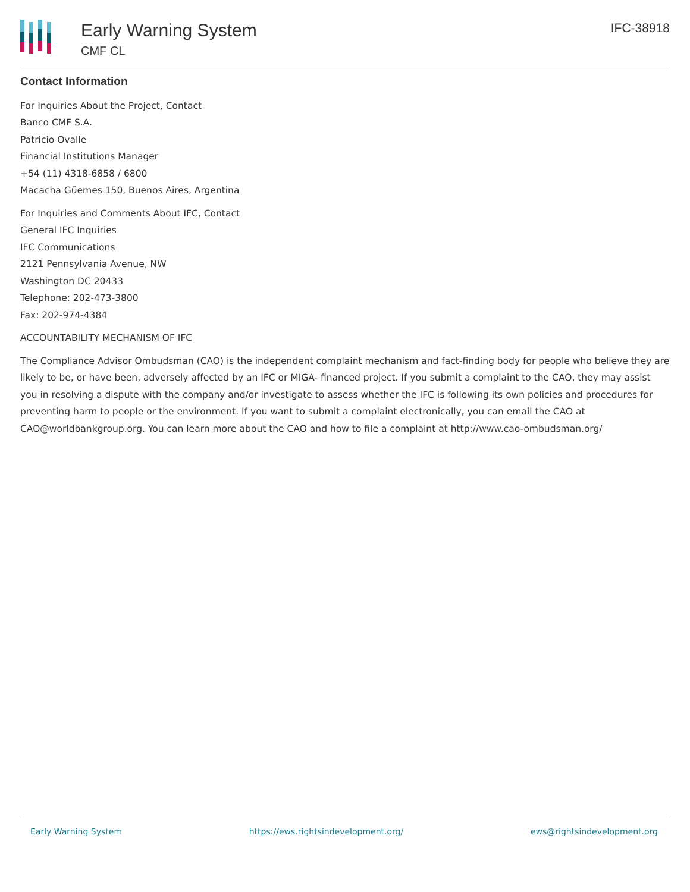Early Warning System
CMF CL
IFC-38918
Contact Information
For Inquiries About the Project, Contact
Banco CMF S.A.
Patricio Ovalle
Financial Institutions Manager
+54 (11) 4318-6858 / 6800
Macacha Güemes 150, Buenos Aires, Argentina
For Inquiries and Comments About IFC, Contact
General IFC Inquiries
IFC Communications
2121 Pennsylvania Avenue, NW
Washington DC 20433
Telephone: 202-473-3800
Fax: 202-974-4384
ACCOUNTABILITY MECHANISM OF IFC
The Compliance Advisor Ombudsman (CAO) is the independent complaint mechanism and fact-finding body for people who believe they are likely to be, or have been, adversely affected by an IFC or MIGA- financed project. If you submit a complaint to the CAO, they may assist you in resolving a dispute with the company and/or investigate to assess whether the IFC is following its own policies and procedures for preventing harm to people or the environment. If you want to submit a complaint electronically, you can email the CAO at CAO@worldbankgroup.org. You can learn more about the CAO and how to file a complaint at http://www.cao-ombudsman.org/
Early Warning System https://ews.rightsindevelopment.org/ ews@rightsindevelopment.org